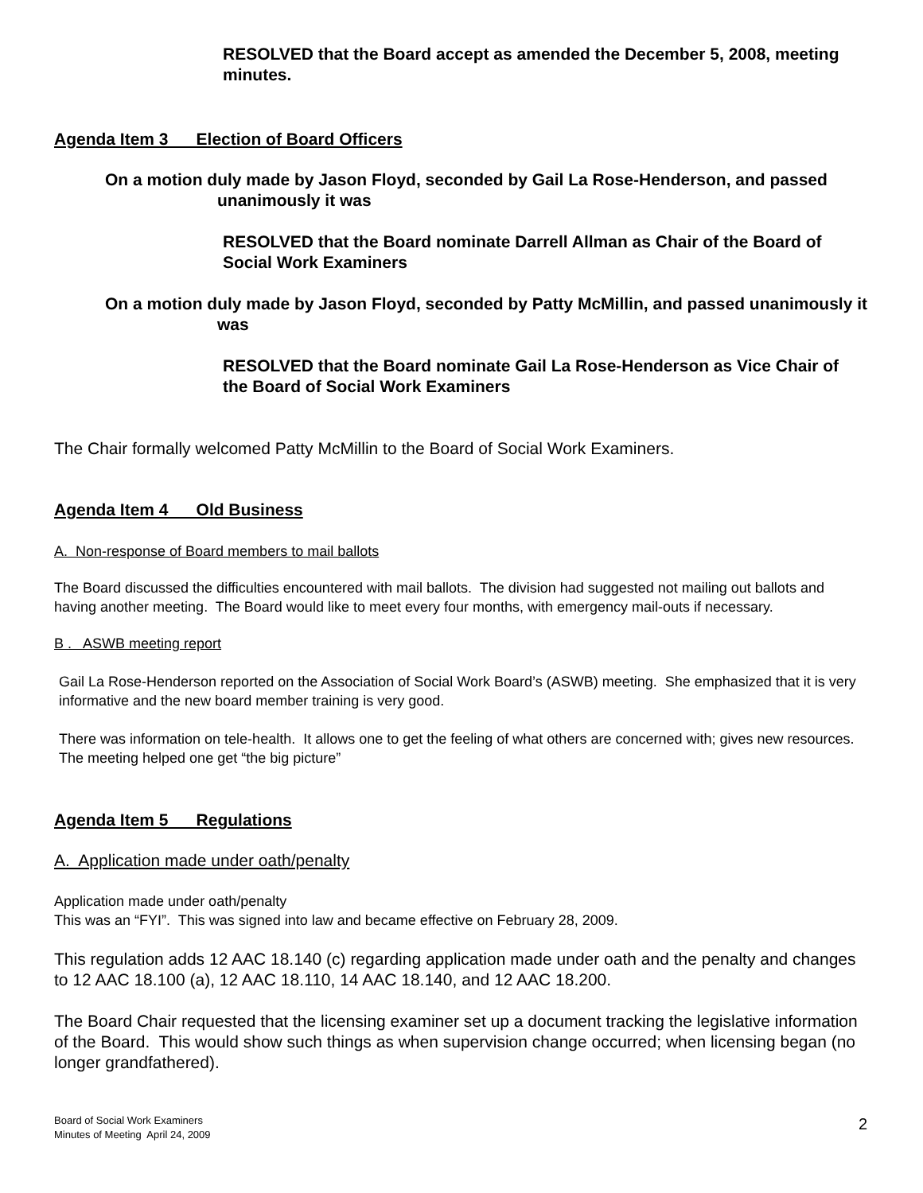RESOLVED that the Board accept as amended the December 5, 2008, meeting minutes.
Agenda Item 3 Election of Board Officers
On a motion duly made by Jason Floyd, seconded by Gail La Rose-Henderson, and passed unanimously it was
RESOLVED that the Board nominate Darrell Allman as Chair of the Board of Social Work Examiners
On a motion duly made by Jason Floyd, seconded by Patty McMillin, and passed unanimously it was
RESOLVED that the Board nominate Gail La Rose-Henderson as Vice Chair of the Board of Social Work Examiners
The Chair formally welcomed Patty McMillin to the Board of Social Work Examiners.
Agenda Item 4 Old Business
A. Non-response of Board members to mail ballots
The Board discussed the difficulties encountered with mail ballots. The division had suggested not mailing out ballots and having another meeting. The Board would like to meet every four months, with emergency mail-outs if necessary.
B . ASWB meeting report
Gail La Rose-Henderson reported on the Association of Social Work Board’s (ASWB) meeting. She emphasized that it is very informative and the new board member training is very good.
There was information on tele-health. It allows one to get the feeling of what others are concerned with; gives new resources. The meeting helped one get “the big picture”
Agenda Item 5 Regulations
A. Application made under oath/penalty
Application made under oath/penalty
This was an “FYI”. This was signed into law and became effective on February 28, 2009.
This regulation adds 12 AAC 18.140 (c) regarding application made under oath and the penalty and changes to 12 AAC 18.100 (a), 12 AAC 18.110, 14 AAC 18.140, and 12 AAC 18.200.
The Board Chair requested that the licensing examiner set up a document tracking the legislative information of the Board. This would show such things as when supervision change occurred; when licensing began (no longer grandfathered).
Board of Social Work Examiners
Minutes of Meeting April 24, 2009
2